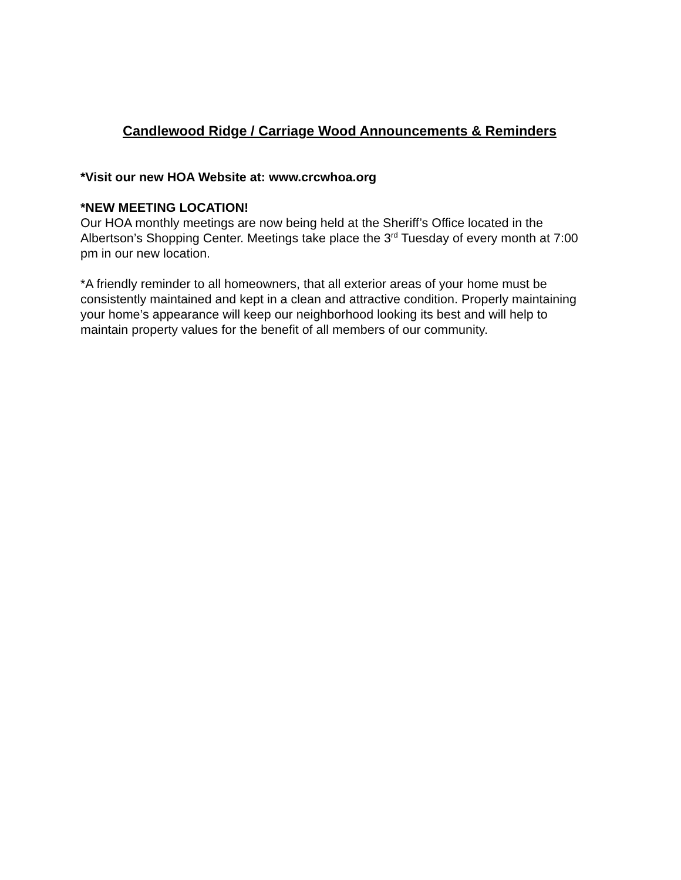Candlewood Ridge / Carriage Wood Announcements & Reminders
*Visit our new HOA Website at: www.crcwhoa.org
*NEW MEETING LOCATION!
Our HOA monthly meetings are now being held at the Sheriff’s Office located in the Albertson’s Shopping Center. Meetings take place the 3<sup>rd</sup> Tuesday of every month at 7:00 pm in our new location.
*A friendly reminder to all homeowners, that all exterior areas of your home must be consistently maintained and kept in a clean and attractive condition. Properly maintaining your home’s appearance will keep our neighborhood looking its best and will help to maintain property values for the benefit of all members of our community.